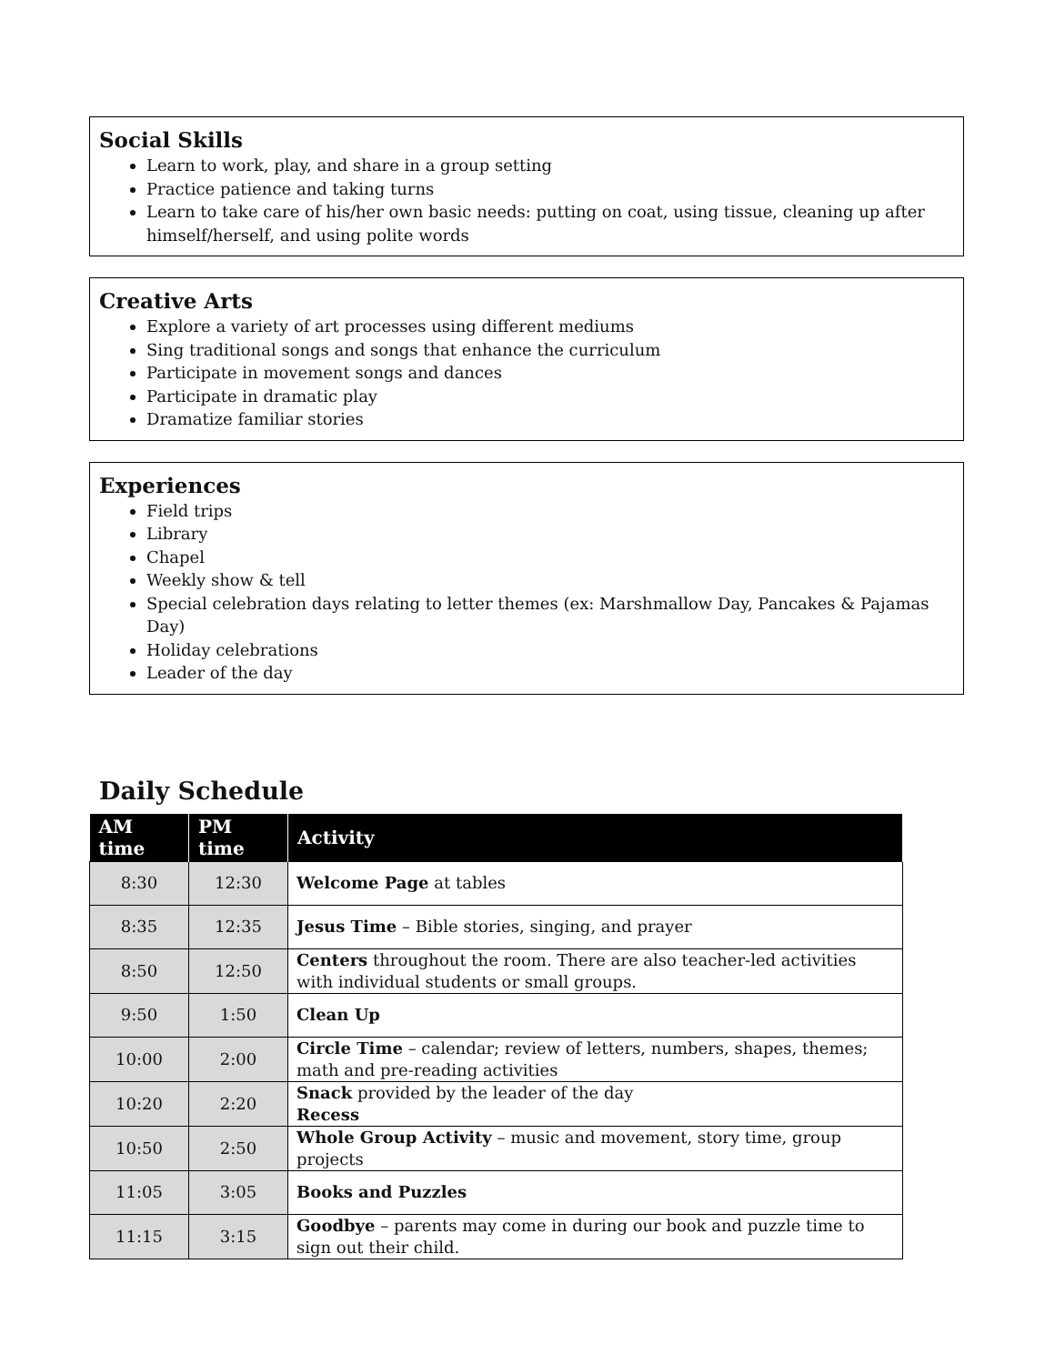Social Skills
Learn to work, play, and share in a group setting
Practice patience and taking turns
Learn to take care of his/her own basic needs: putting on coat, using tissue, cleaning up after himself/herself, and using polite words
Creative Arts
Explore a variety of art processes using different mediums
Sing traditional songs and songs that enhance the curriculum
Participate in movement songs and dances
Participate in dramatic play
Dramatize familiar stories
Experiences
Field trips
Library
Chapel
Weekly show & tell
Special celebration days relating to letter themes (ex: Marshmallow Day, Pancakes & Pajamas Day)
Holiday celebrations
Leader of the day
Daily Schedule
| AM time | PM time | Activity |
| --- | --- | --- |
| 8:30 | 12:30 | Welcome Page at tables |
| 8:35 | 12:35 | Jesus Time – Bible stories, singing, and prayer |
| 8:50 | 12:50 | Centers throughout the room. There are also teacher-led activities with individual students or small groups. |
| 9:50 | 1:50 | Clean Up |
| 10:00 | 2:00 | Circle Time – calendar; review of letters, numbers, shapes, themes; math and pre-reading activities |
| 10:20 | 2:20 | Snack provided by the leader of the day Recess |
| 10:50 | 2:50 | Whole Group Activity – music and movement, story time, group projects |
| 11:05 | 3:05 | Books and Puzzles |
| 11:15 | 3:15 | Goodbye – parents may come in during our book and puzzle time to sign out their child. |